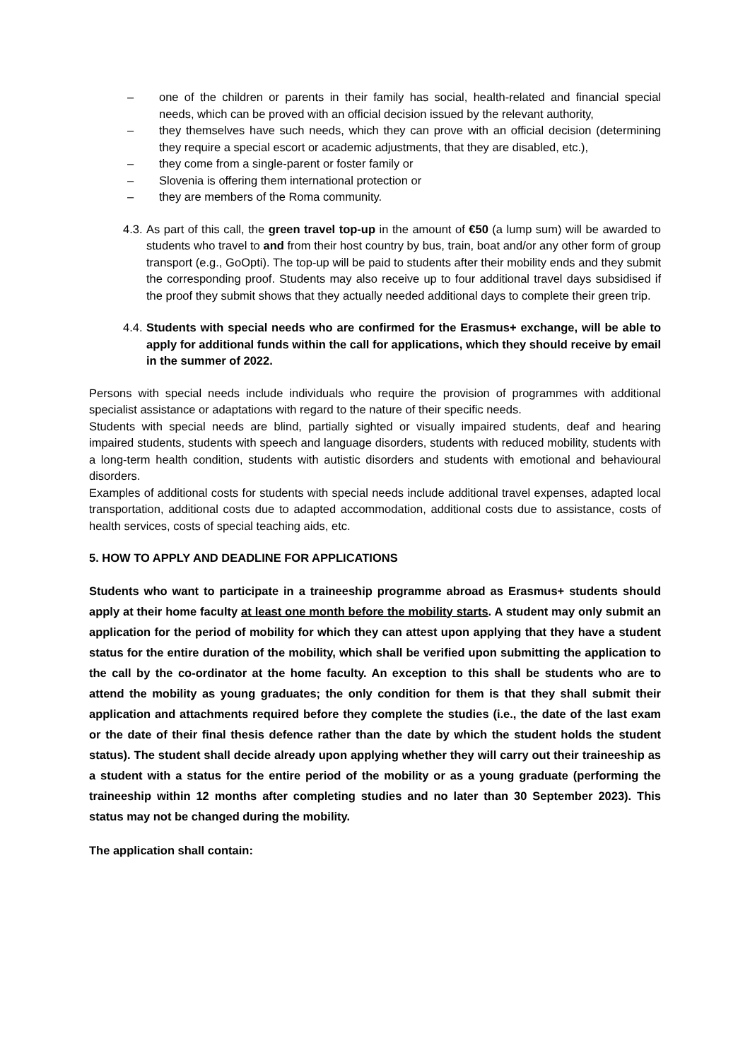– one of the children or parents in their family has social, health-related and financial special needs, which can be proved with an official decision issued by the relevant authority,
– they themselves have such needs, which they can prove with an official decision (determining they require a special escort or academic adjustments, that they are disabled, etc.),
– they come from a single-parent or foster family or
– Slovenia is offering them international protection or
– they are members of the Roma community.
4.3.
As part of this call, the green travel top-up in the amount of €50 (a lump sum) will be awarded to students who travel to and from their host country by bus, train, boat and/or any other form of group transport (e.g., GoOpti). The top-up will be paid to students after their mobility ends and they submit the corresponding proof. Students may also receive up to four additional travel days subsidised if the proof they submit shows that they actually needed additional days to complete their green trip.
4.4.
Students with special needs who are confirmed for the Erasmus+ exchange, will be able to apply for additional funds within the call for applications, which they should receive by email in the summer of 2022.
Persons with special needs include individuals who require the provision of programmes with additional specialist assistance or adaptations with regard to the nature of their specific needs.
Students with special needs are blind, partially sighted or visually impaired students, deaf and hearing impaired students, students with speech and language disorders, students with reduced mobility, students with a long-term health condition, students with autistic disorders and students with emotional and behavioural disorders.
Examples of additional costs for students with special needs include additional travel expenses, adapted local transportation, additional costs due to adapted accommodation, additional costs due to assistance, costs of health services, costs of special teaching aids, etc.
5. HOW TO APPLY AND DEADLINE FOR APPLICATIONS
Students who want to participate in a traineeship programme abroad as Erasmus+ students should apply at their home faculty at least one month before the mobility starts. A student may only submit an application for the period of mobility for which they can attest upon applying that they have a student status for the entire duration of the mobility, which shall be verified upon submitting the application to the call by the co-ordinator at the home faculty. An exception to this shall be students who are to attend the mobility as young graduates; the only condition for them is that they shall submit their application and attachments required before they complete the studies (i.e., the date of the last exam or the date of their final thesis defence rather than the date by which the student holds the student status). The student shall decide already upon applying whether they will carry out their traineeship as a student with a status for the entire period of the mobility or as a young graduate (performing the traineeship within 12 months after completing studies and no later than 30 September 2023). This status may not be changed during the mobility.
The application shall contain: